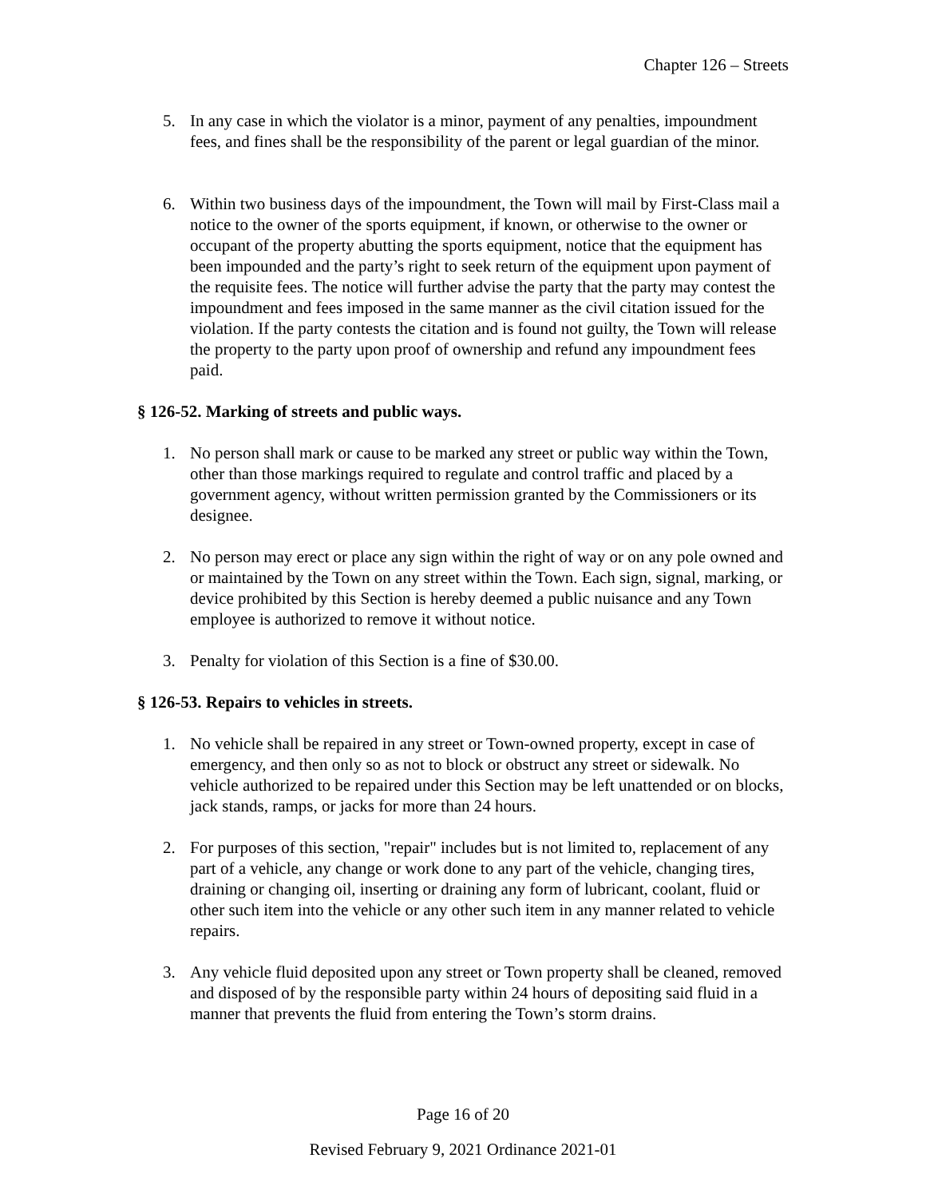Chapter 126 – Streets
5. In any case in which the violator is a minor, payment of any penalties, impoundment fees, and fines shall be the responsibility of the parent or legal guardian of the minor.
6. Within two business days of the impoundment, the Town will mail by First-Class mail a notice to the owner of the sports equipment, if known, or otherwise to the owner or occupant of the property abutting the sports equipment, notice that the equipment has been impounded and the party’s right to seek return of the equipment upon payment of the requisite fees. The notice will further advise the party that the party may contest the impoundment and fees imposed in the same manner as the civil citation issued for the violation. If the party contests the citation and is found not guilty, the Town will release the property to the party upon proof of ownership and refund any impoundment fees paid.
§ 126-52. Marking of streets and public ways.
1. No person shall mark or cause to be marked any street or public way within the Town, other than those markings required to regulate and control traffic and placed by a government agency, without written permission granted by the Commissioners or its designee.
2. No person may erect or place any sign within the right of way or on any pole owned and or maintained by the Town on any street within the Town. Each sign, signal, marking, or device prohibited by this Section is hereby deemed a public nuisance and any Town employee is authorized to remove it without notice.
3. Penalty for violation of this Section is a fine of $30.00.
§ 126-53. Repairs to vehicles in streets.
1. No vehicle shall be repaired in any street or Town-owned property, except in case of emergency, and then only so as not to block or obstruct any street or sidewalk. No vehicle authorized to be repaired under this Section may be left unattended or on blocks, jack stands, ramps, or jacks for more than 24 hours.
2. For purposes of this section, "repair" includes but is not limited to, replacement of any part of a vehicle, any change or work done to any part of the vehicle, changing tires, draining or changing oil, inserting or draining any form of lubricant, coolant, fluid or other such item into the vehicle or any other such item in any manner related to vehicle repairs.
3. Any vehicle fluid deposited upon any street or Town property shall be cleaned, removed and disposed of by the responsible party within 24 hours of depositing said fluid in a manner that prevents the fluid from entering the Town’s storm drains.
Page 16 of 20
Revised February 9, 2021 Ordinance 2021-01